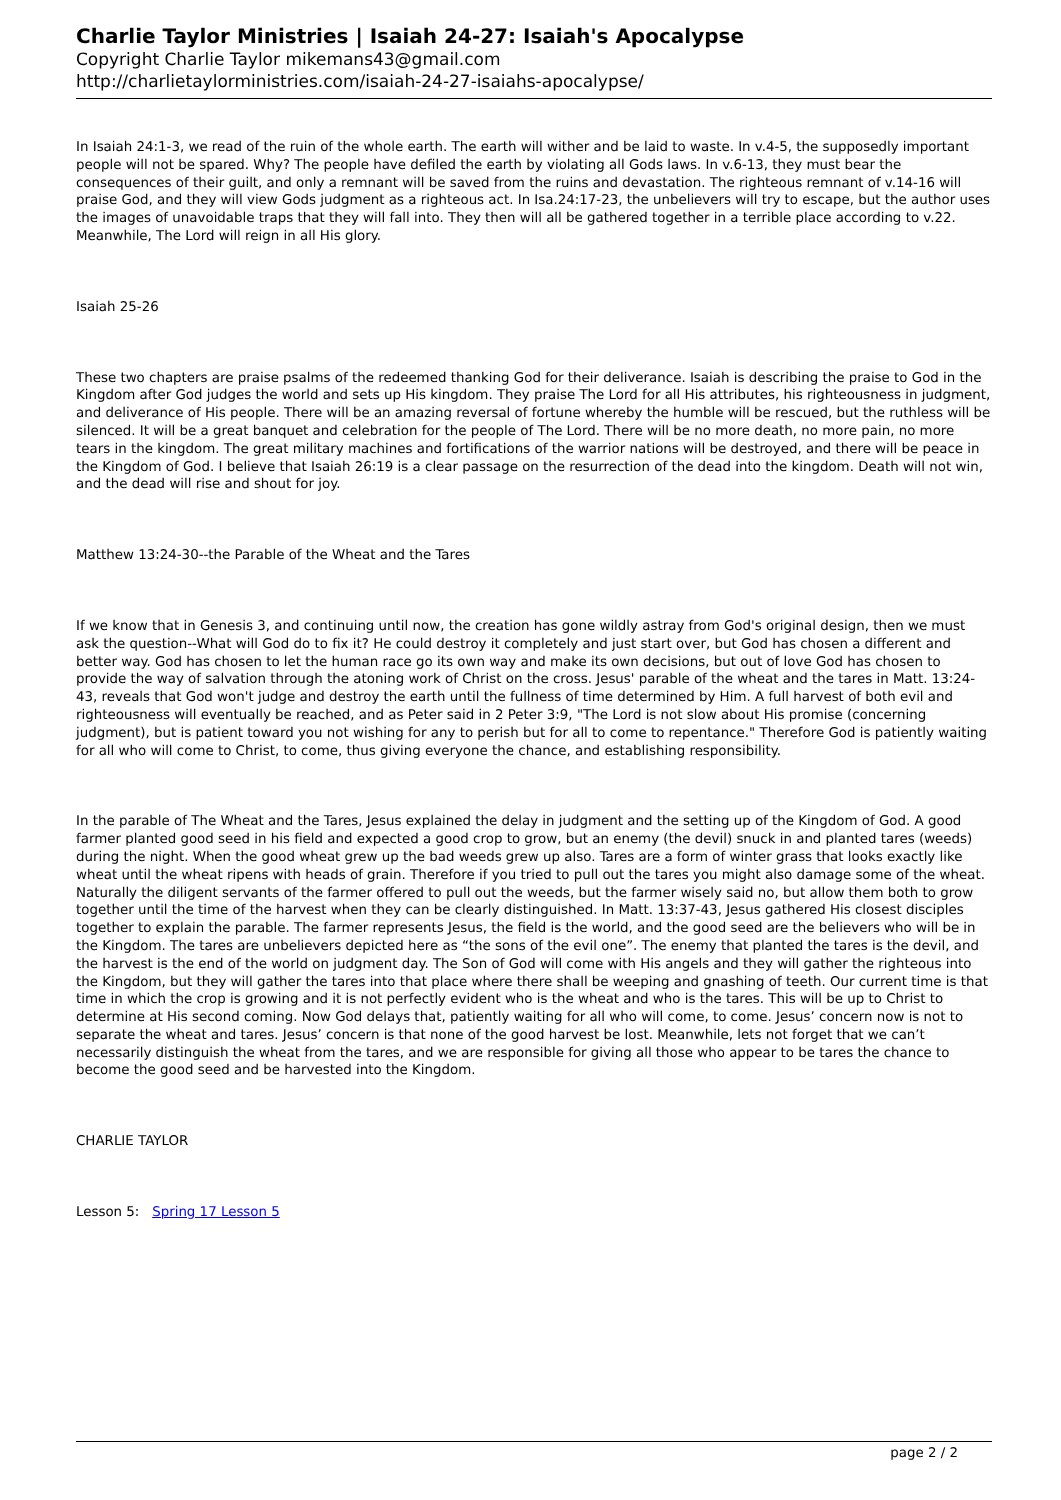Charlie Taylor Ministries | Isaiah 24-27: Isaiah's Apocalypse
Copyright Charlie Taylor mikemans43@gmail.com
http://charlietaylorministries.com/isaiah-24-27-isaiahs-apocalypse/
In Isaiah 24:1-3, we read of the ruin of the whole earth. The earth will wither and be laid to waste. In v.4-5, the supposedly important people will not be spared. Why? The people have defiled the earth by violating all Gods laws. In v.6-13, they must bear the consequences of their guilt, and only a remnant will be saved from the ruins and devastation. The righteous remnant of v.14-16 will praise God, and they will view Gods judgment as a righteous act. In Isa.24:17-23, the unbelievers will try to escape, but the author uses the images of unavoidable traps that they will fall into. They then will all be gathered together in a terrible place according to v.22. Meanwhile, The Lord will reign in all His glory.
Isaiah 25-26
These two chapters are praise psalms of the redeemed thanking God for their deliverance. Isaiah is describing the praise to God in the Kingdom after God judges the world and sets up His kingdom. They praise The Lord for all His attributes, his righteousness in judgment, and deliverance of His people. There will be an amazing reversal of fortune whereby the humble will be rescued, but the ruthless will be silenced. It will be a great banquet and celebration for the people of The Lord. There will be no more death, no more pain, no more tears in the kingdom. The great military machines and fortifications of the warrior nations will be destroyed, and there will be peace in the Kingdom of God. I believe that Isaiah 26:19 is a clear passage on the resurrection of the dead into the kingdom. Death will not win, and the dead will rise and shout for joy.
Matthew 13:24-30--the Parable of the Wheat and the Tares
If we know that in Genesis 3, and continuing until now, the creation has gone wildly astray from God's original design, then we must ask the question--What will God do to fix it? He could destroy it completely and just start over, but God has chosen a different and better way. God has chosen to let the human race go its own way and make its own decisions, but out of love God has chosen to provide the way of salvation through the atoning work of Christ on the cross. Jesus' parable of the wheat and the tares in Matt. 13:24-43, reveals that God won't judge and destroy the earth until the fullness of time determined by Him. A full harvest of both evil and righteousness will eventually be reached, and as Peter said in 2 Peter 3:9, "The Lord is not slow about His promise (concerning judgment), but is patient toward you not wishing for any to perish but for all to come to repentance." Therefore God is patiently waiting for all who will come to Christ, to come, thus giving everyone the chance, and establishing responsibility.
In the parable of The Wheat and the Tares, Jesus explained the delay in judgment and the setting up of the Kingdom of God. A good farmer planted good seed in his field and expected a good crop to grow, but an enemy (the devil) snuck in and planted tares (weeds) during the night. When the good wheat grew up the bad weeds grew up also. Tares are a form of winter grass that looks exactly like wheat until the wheat ripens with heads of grain. Therefore if you tried to pull out the tares you might also damage some of the wheat. Naturally the diligent servants of the farmer offered to pull out the weeds, but the farmer wisely said no, but allow them both to grow together until the time of the harvest when they can be clearly distinguished. In Matt. 13:37-43, Jesus gathered His closest disciples together to explain the parable. The farmer represents Jesus, the field is the world, and the good seed are the believers who will be in the Kingdom. The tares are unbelievers depicted here as “the sons of the evil one”. The enemy that planted the tares is the devil, and the harvest is the end of the world on judgment day. The Son of God will come with His angels and they will gather the righteous into the Kingdom, but they will gather the tares into that place where there shall be weeping and gnashing of teeth. Our current time is that time in which the crop is growing and it is not perfectly evident who is the wheat and who is the tares. This will be up to Christ to determine at His second coming. Now God delays that, patiently waiting for all who will come, to come. Jesus’ concern now is not to separate the wheat and tares. Jesus’ concern is that none of the good harvest be lost. Meanwhile, lets not forget that we can’t necessarily distinguish the wheat from the tares, and we are responsible for giving all those who appear to be tares the chance to become the good seed and be harvested into the Kingdom.
CHARLIE TAYLOR
Lesson 5: Spring 17 Lesson 5
page 2 / 2